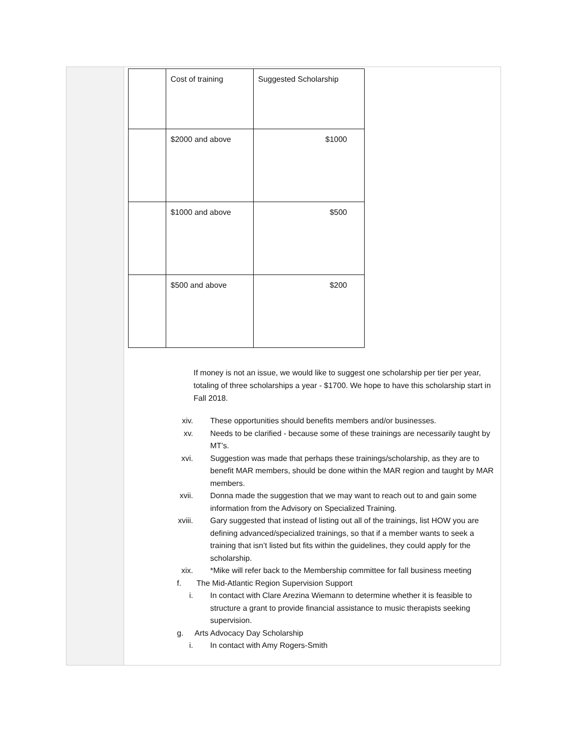| | Cost of training | Suggested Scholarship |
| | $2000 and above | $1000 |
| | $1000 and above | $500 |
| | $500 and above | $200 |
If money is not an issue, we would like to suggest one scholarship per tier per year, totaling of three scholarships a year - $1700. We hope to have this scholarship start in Fall 2018.
xiv. These opportunities should benefits members and/or businesses.
xv. Needs to be clarified - because some of these trainings are necessarily taught by MT’s.
xvi. Suggestion was made that perhaps these trainings/scholarship, as they are to benefit MAR members, should be done within the MAR region and taught by MAR members.
xvii. Donna made the suggestion that we may want to reach out to and gain some information from the Advisory on Specialized Training.
xviii. Gary suggested that instead of listing out all of the trainings, list HOW you are defining advanced/specialized trainings, so that if a member wants to seek a training that isn’t listed but fits within the guidelines, they could apply for the scholarship.
xix. *Mike will refer back to the Membership committee for fall business meeting
f. The Mid-Atlantic Region Supervision Support
i. In contact with Clare Arezina Wiemann to determine whether it is feasible to structure a grant to provide financial assistance to music therapists seeking supervision.
g. Arts Advocacy Day Scholarship
i. In contact with Amy Rogers-Smith